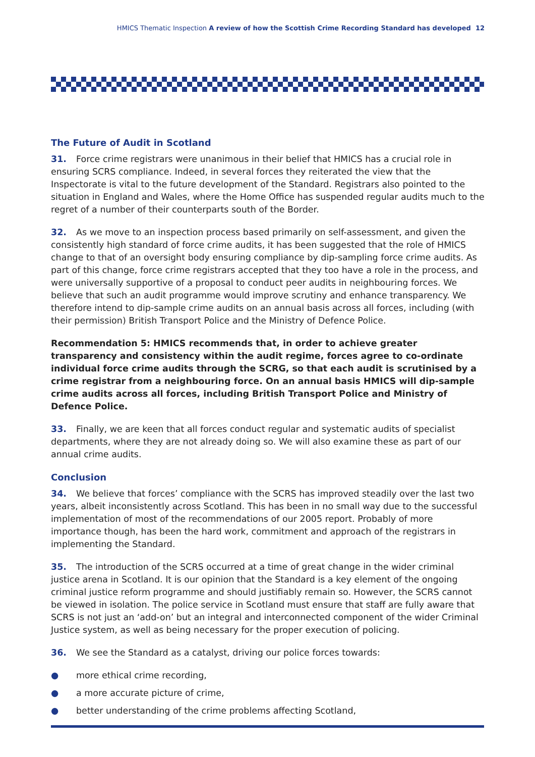HMICS Thematic Inspection A review of how the Scottish Crime Recording Standard has developed 12
The Future of Audit in Scotland
31. Force crime registrars were unanimous in their belief that HMICS has a crucial role in ensuring SCRS compliance. Indeed, in several forces they reiterated the view that the Inspectorate is vital to the future development of the Standard. Registrars also pointed to the situation in England and Wales, where the Home Office has suspended regular audits much to the regret of a number of their counterparts south of the Border.
32. As we move to an inspection process based primarily on self-assessment, and given the consistently high standard of force crime audits, it has been suggested that the role of HMICS change to that of an oversight body ensuring compliance by dip-sampling force crime audits. As part of this change, force crime registrars accepted that they too have a role in the process, and were universally supportive of a proposal to conduct peer audits in neighbouring forces. We believe that such an audit programme would improve scrutiny and enhance transparency. We therefore intend to dip-sample crime audits on an annual basis across all forces, including (with their permission) British Transport Police and the Ministry of Defence Police.
Recommendation 5: HMICS recommends that, in order to achieve greater transparency and consistency within the audit regime, forces agree to co-ordinate individual force crime audits through the SCRG, so that each audit is scrutinised by a crime registrar from a neighbouring force. On an annual basis HMICS will dip-sample crime audits across all forces, including British Transport Police and Ministry of Defence Police.
33. Finally, we are keen that all forces conduct regular and systematic audits of specialist departments, where they are not already doing so. We will also examine these as part of our annual crime audits.
Conclusion
34. We believe that forces’ compliance with the SCRS has improved steadily over the last two years, albeit inconsistently across Scotland. This has been in no small way due to the successful implementation of most of the recommendations of our 2005 report. Probably of more importance though, has been the hard work, commitment and approach of the registrars in implementing the Standard.
35. The introduction of the SCRS occurred at a time of great change in the wider criminal justice arena in Scotland. It is our opinion that the Standard is a key element of the ongoing criminal justice reform programme and should justifiably remain so. However, the SCRS cannot be viewed in isolation. The police service in Scotland must ensure that staff are fully aware that SCRS is not just an ‘add-on’ but an integral and interconnected component of the wider Criminal Justice system, as well as being necessary for the proper execution of policing.
36. We see the Standard as a catalyst, driving our police forces towards:
● more ethical crime recording,
● a more accurate picture of crime,
● better understanding of the crime problems affecting Scotland,